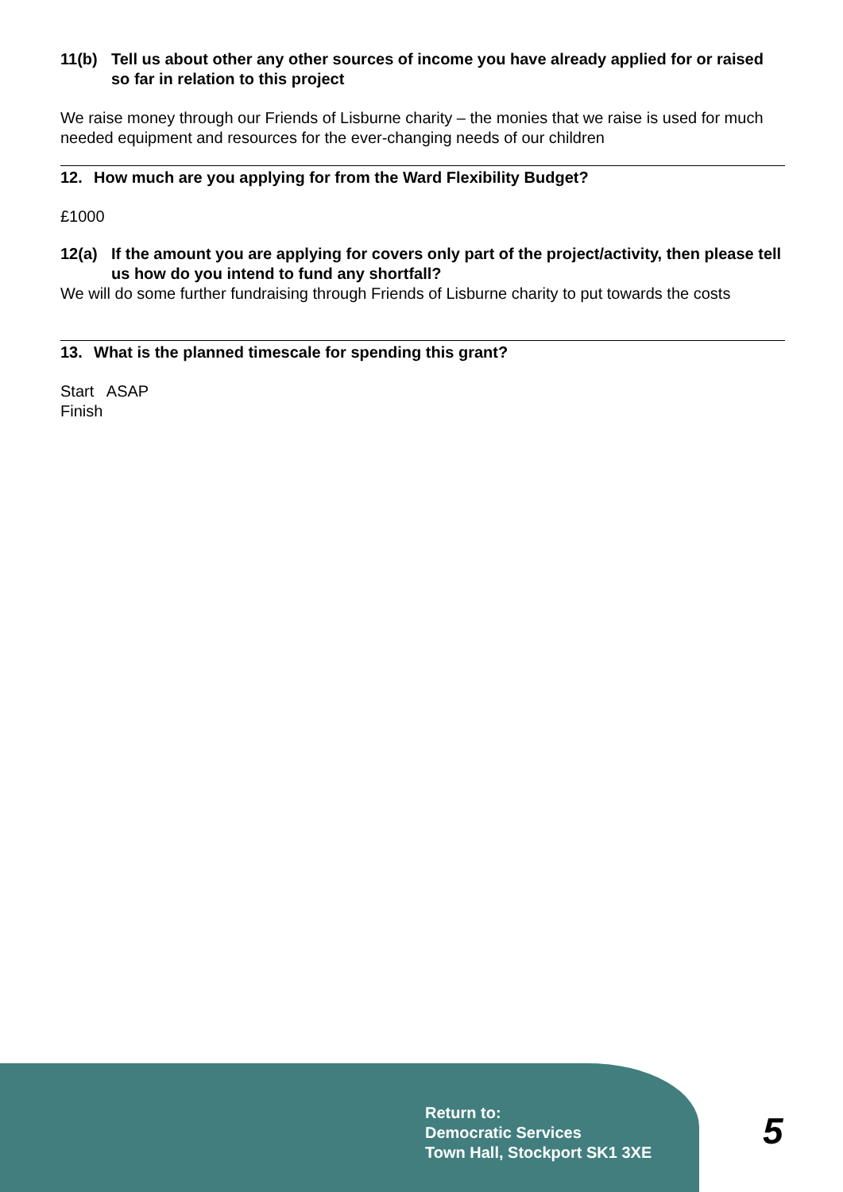11(b) Tell us about other any other sources of income you have already applied for or raised so far in relation to this project
We raise money through our Friends of Lisburne charity – the monies that we raise is used for much needed equipment and resources for the ever-changing needs of our children
12. How much are you applying for from the Ward Flexibility Budget?
£1000
12(a) If the amount you are applying for covers only part of the project/activity, then please tell us how do you intend to fund any shortfall?
We will do some further fundraising through Friends of Lisburne charity to put towards the costs
13. What is the planned timescale for spending this grant?
Start ASAP
Finish
Return to:
Democratic Services
Town Hall, Stockport SK1 3XE
5